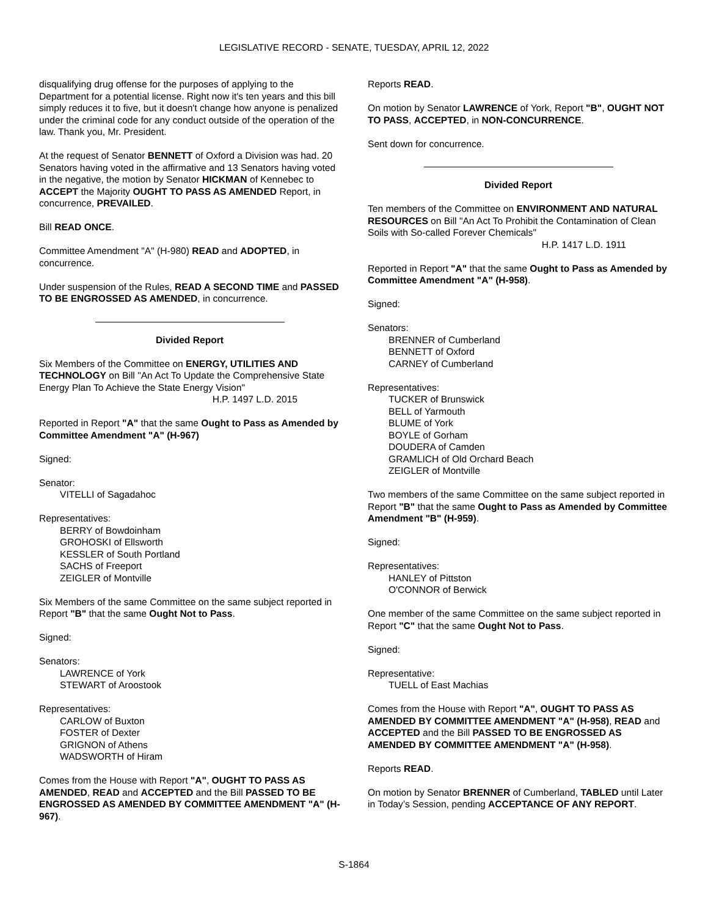LEGISLATIVE RECORD - SENATE, TUESDAY, APRIL 12, 2022
disqualifying drug offense for the purposes of applying to the Department for a potential license. Right now it's ten years and this bill simply reduces it to five, but it doesn't change how anyone is penalized under the criminal code for any conduct outside of the operation of the law. Thank you, Mr. President.
At the request of Senator BENNETT of Oxford a Division was had. 20 Senators having voted in the affirmative and 13 Senators having voted in the negative, the motion by Senator HICKMAN of Kennebec to ACCEPT the Majority OUGHT TO PASS AS AMENDED Report, in concurrence, PREVAILED.
Bill READ ONCE.
Committee Amendment "A" (H-980) READ and ADOPTED, in concurrence.
Under suspension of the Rules, READ A SECOND TIME and PASSED TO BE ENGROSSED AS AMENDED, in concurrence.
Divided Report
Six Members of the Committee on ENERGY, UTILITIES AND TECHNOLOGY on Bill "An Act To Update the Comprehensive State Energy Plan To Achieve the State Energy Vision"
H.P. 1497 L.D. 2015
Reported in Report "A" that the same Ought to Pass as Amended by Committee Amendment "A" (H-967)
Signed:
Senator:
VITELLI of Sagadahoc
Representatives:
BERRY of Bowdoinham
GROHOSKI of Ellsworth
KESSLER of South Portland
SACHS of Freeport
ZEIGLER of Montville
Six Members of the same Committee on the same subject reported in Report "B" that the same Ought Not to Pass.
Signed:
Senators:
LAWRENCE of York
STEWART of Aroostook
Representatives:
CARLOW of Buxton
FOSTER of Dexter
GRIGNON of Athens
WADSWORTH of Hiram
Comes from the House with Report "A", OUGHT TO PASS AS AMENDED, READ and ACCEPTED and the Bill PASSED TO BE ENGROSSED AS AMENDED BY COMMITTEE AMENDMENT "A" (H-967).
Reports READ.
On motion by Senator LAWRENCE of York, Report "B", OUGHT NOT TO PASS, ACCEPTED, in NON-CONCURRENCE.
Sent down for concurrence.
Divided Report
Ten members of the Committee on ENVIRONMENT AND NATURAL RESOURCES on Bill "An Act To Prohibit the Contamination of Clean Soils with So-called Forever Chemicals"
H.P. 1417 L.D. 1911
Reported in Report "A" that the same Ought to Pass as Amended by Committee Amendment "A" (H-958).
Signed:
Senators:
BRENNER of Cumberland
BENNETT of Oxford
CARNEY of Cumberland
Representatives:
TUCKER of Brunswick
BELL of Yarmouth
BLUME of York
BOYLE of Gorham
DOUDERA of Camden
GRAMLICH of Old Orchard Beach
ZEIGLER of Montville
Two members of the same Committee on the same subject reported in Report "B" that the same Ought to Pass as Amended by Committee Amendment "B" (H-959).
Signed:
Representatives:
HANLEY of Pittston
O'CONNOR of Berwick
One member of the same Committee on the same subject reported in Report "C" that the same Ought Not to Pass.
Signed:
Representative:
TUELL of East Machias
Comes from the House with Report "A", OUGHT TO PASS AS AMENDED BY COMMITTEE AMENDMENT "A" (H-958), READ and ACCEPTED and the Bill PASSED TO BE ENGROSSED AS AMENDED BY COMMITTEE AMENDMENT "A" (H-958).
Reports READ.
On motion by Senator BRENNER of Cumberland, TABLED until Later in Today’s Session, pending ACCEPTANCE OF ANY REPORT.
S-1864